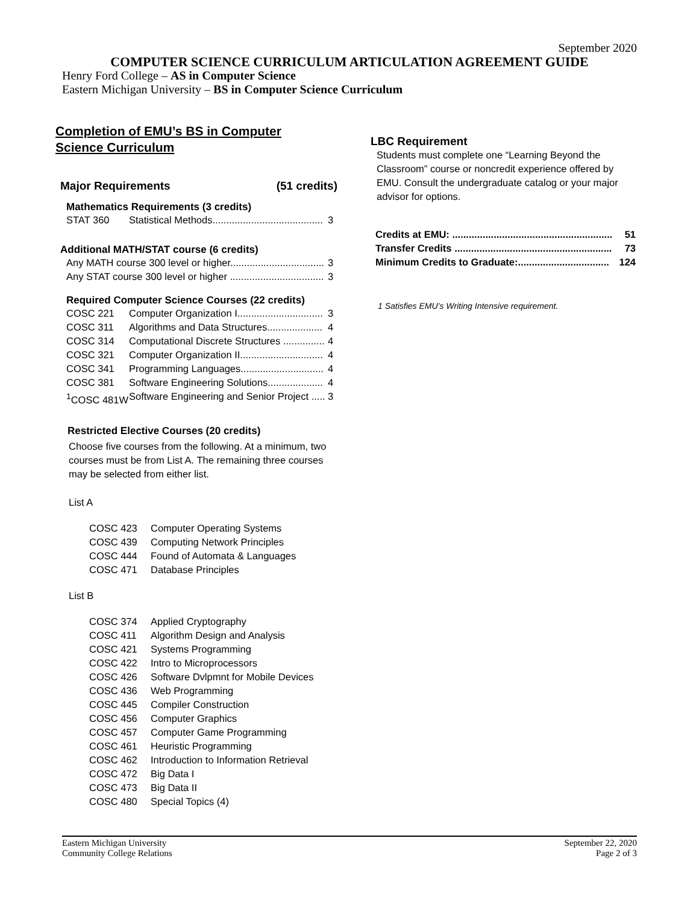September 2020
COMPUTER SCIENCE CURRICULUM ARTICULATION AGREEMENT GUIDE
Henry Ford College – AS in Computer Science
Eastern Michigan University – BS in Computer Science Curriculum
Completion of EMU’s BS in Computer
Science Curriculum
Major Requirements (51 credits)
Mathematics Requirements (3 credits)
| STAT 360 | Statistical Methods........................................ | 3 |
Additional MATH/STAT course (6 credits)
| Any MATH course 300 level or higher.................................. | 3 |
| Any STAT course 300 level or higher .................................. | 3 |
Required Computer Science Courses (22 credits)
| COSC 221 | Computer Organization I............................... | 3 |
| COSC 311 | Algorithms and Data Structures.................... | 4 |
| COSC 314 | Computational Discrete Structures ............... | 4 |
| COSC 321 | Computer Organization II.............................. | 4 |
| COSC 341 | Programming Languages.............................. | 4 |
| COSC 381 | Software Engineering Solutions.................... | 4 |
| <sup>1</sup> COSC 481W | Software Engineering and Senior Project ..... | 3 |
Restricted Elective Courses (20 credits)
Choose five courses from the following. At a minimum, two courses must be from List A. The remaining three courses may be selected from either list.
List A
| COSC 423 | Computer Operating Systems |
| COSC 439 | Computing Network Principles |
| COSC 444 | Found of Automata & Languages |
| COSC 471 | Database Principles |
List B
| COSC 374 | Applied Cryptography |
| COSC 411 | Algorithm Design and Analysis |
| COSC 421 | Systems Programming |
| COSC 422 | Intro to Microprocessors |
| COSC 426 | Software Dvlpmnt for Mobile Devices |
| COSC 436 | Web Programming |
| COSC 445 | Compiler Construction |
| COSC 456 | Computer Graphics |
| COSC 457 | Computer Game Programming |
| COSC 461 | Heuristic Programming |
| COSC 462 | Introduction to Information Retrieval |
| COSC 472 | Big Data I |
| COSC 473 | Big Data II |
| COSC 480 | Special Topics (4) |
LBC Requirement
Students must complete one “Learning Beyond the Classroom” course or noncredit experience offered by EMU. Consult the undergraduate catalog or your major advisor for options.
| Credits at EMU: .......................................................... | 51 |
| Transfer Credits ......................................................... | 73 |
| Minimum Credits to Graduate:................................. | 124 |
1 Satisfies EMU’s Writing Intensive requirement.
Eastern Michigan University
Community College Relations
September 22, 2020
Page 2 of 3